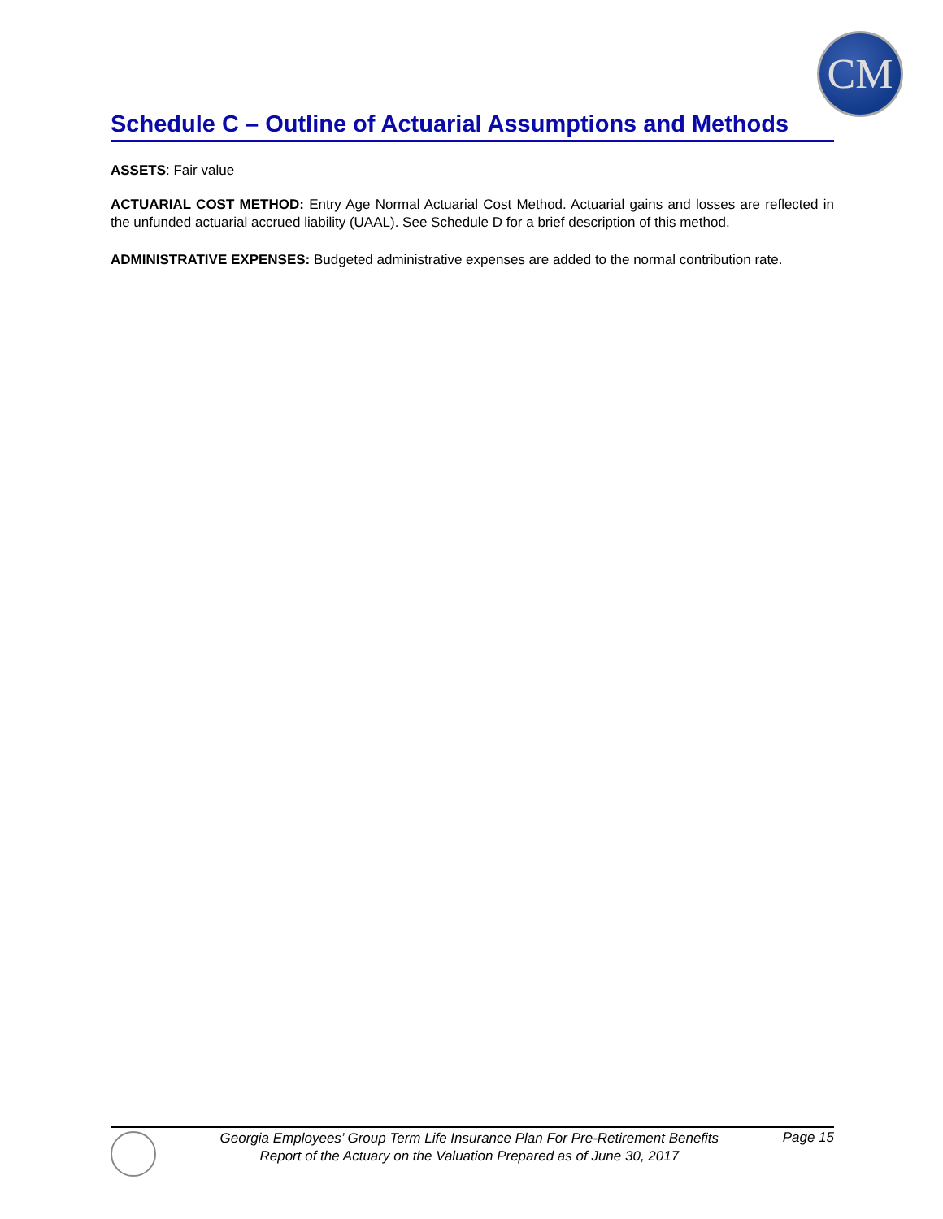CM
Schedule C – Outline of Actuarial Assumptions and Methods
ASSETS: Fair value
ACTUARIAL COST METHOD: Entry Age Normal Actuarial Cost Method. Actuarial gains and losses are reflected in the unfunded actuarial accrued liability (UAAL). See Schedule D for a brief description of this method.
ADMINISTRATIVE EXPENSES: Budgeted administrative expenses are added to the normal contribution rate.
Georgia Employees’ Group Term Life Insurance Plan For Pre-Retirement Benefits
Report of the Actuary on the Valuation Prepared as of June 30, 2017
Page 15